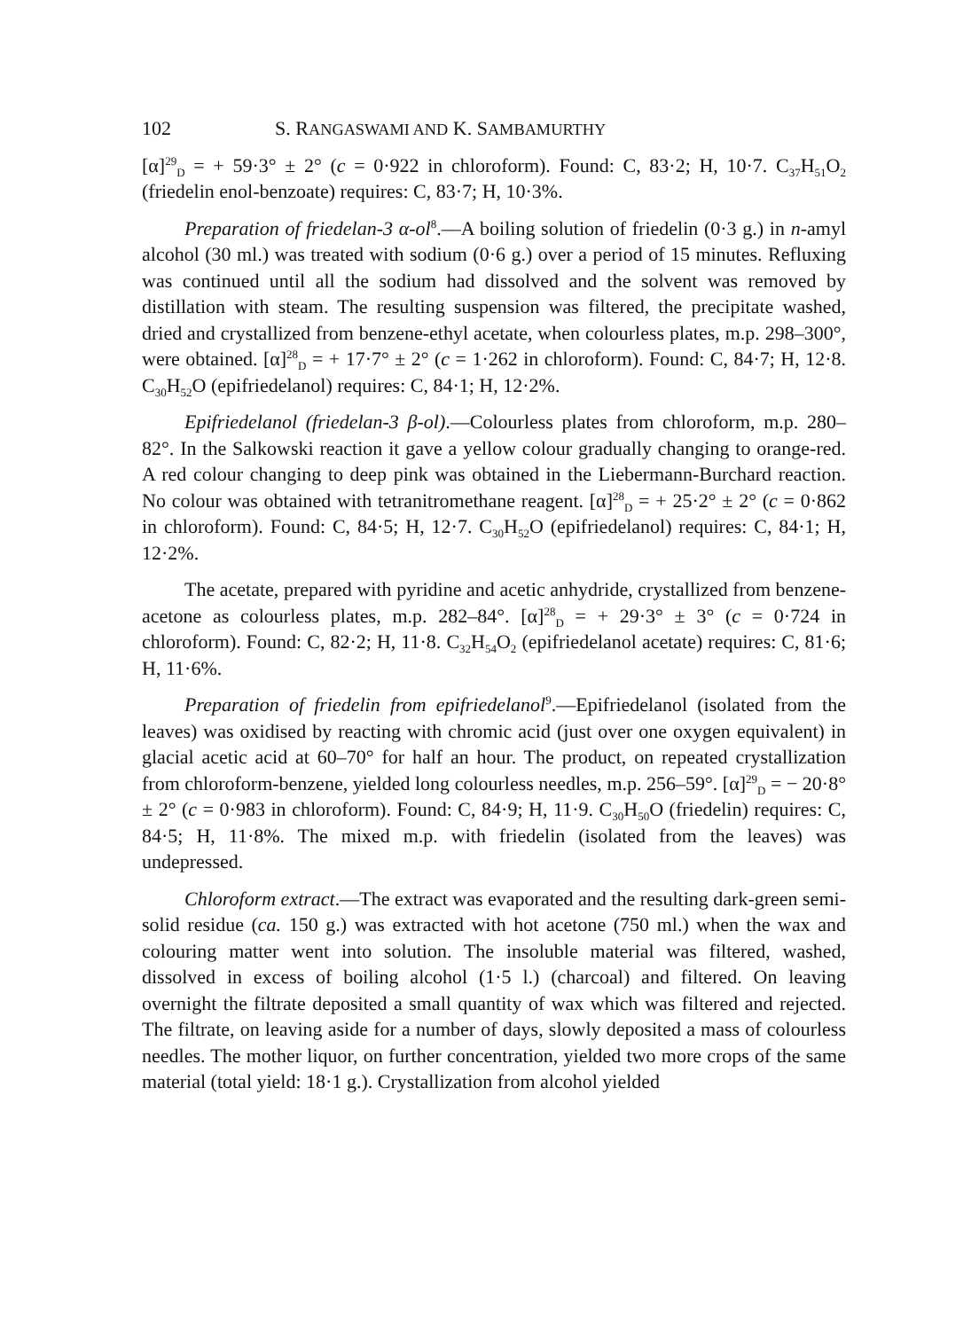102 S. RANGASWAMI AND K. SAMBAMURTHY
[α]<sup>29</sup><sub>D</sub> = + 59·3° ± 2° (c = 0·922 in chloroform). Found: C, 83·2; H, 10·7. C<sub>37</sub>H<sub>51</sub>O<sub>2</sub> (friedelin enol-benzoate) requires: C, 83·7; H, 10·3%.
Preparation of friedelan-3 α-ol<sup>8</sup>.—A boiling solution of friedelin (0·3 g.) in n-amyl alcohol (30 ml.) was treated with sodium (0·6 g.) over a period of 15 minutes. Refluxing was continued until all the sodium had dissolved and the solvent was removed by distillation with steam. The resulting suspension was filtered, the precipitate washed, dried and crystallized from benzene-ethyl acetate, when colourless plates, m.p. 298–300°, were obtained. [α]<sup>28</sup><sub>D</sub> = + 17·7° ± 2° (c = 1·262 in chloroform). Found: C, 84·7; H, 12·8. C<sub>30</sub>H<sub>52</sub>O (epifriedelanol) requires: C, 84·1; H, 12·2%.
Epifriedelanol (friedelan-3 β-ol).—Colourless plates from chloroform, m.p. 280–82°. In the Salkowski reaction it gave a yellow colour gradually changing to orange-red. A red colour changing to deep pink was obtained in the Liebermann-Burchard reaction. No colour was obtained with tetranitromethane reagent. [α]<sup>28</sup><sub>D</sub> = + 25·2° ± 2° (c = 0·862 in chloroform). Found: C, 84·5; H, 12·7. C<sub>30</sub>H<sub>52</sub>O (epifriedelanol) requires: C, 84·1; H, 12·2%.
The acetate, prepared with pyridine and acetic anhydride, crystallized from benzene-acetone as colourless plates, m.p. 282–84°. [α]<sup>28</sup><sub>D</sub> = + 29·3° ± 3° (c = 0·724 in chloroform). Found: C, 82·2; H, 11·8. C<sub>32</sub>H<sub>54</sub>O<sub>2</sub> (epifriedelanol acetate) requires: C, 81·6; H, 11·6%.
Preparation of friedelin from epifriedelanol<sup>9</sup>.—Epifriedelanol (isolated from the leaves) was oxidised by reacting with chromic acid (just over one oxygen equivalent) in glacial acetic acid at 60–70° for half an hour. The product, on repeated crystallization from chloroform-benzene, yielded long colourless needles, m.p. 256–59°. [α]<sup>29</sup><sub>D</sub> = − 20·8° ± 2° (c = 0·983 in chloroform). Found: C, 84·9; H, 11·9. C<sub>30</sub>H<sub>50</sub>O (friedelin) requires: C, 84·5; H, 11·8%. The mixed m.p. with friedelin (isolated from the leaves) was undepressed.
Chloroform extract.—The extract was evaporated and the resulting dark-green semi-solid residue (ca. 150 g.) was extracted with hot acetone (750 ml.) when the wax and colouring matter went into solution. The insoluble material was filtered, washed, dissolved in excess of boiling alcohol (1·5 l.) (charcoal) and filtered. On leaving overnight the filtrate deposited a small quantity of wax which was filtered and rejected. The filtrate, on leaving aside for a number of days, slowly deposited a mass of colourless needles. The mother liquor, on further concentration, yielded two more crops of the same material (total yield: 18·1 g.). Crystallization from alcohol yielded